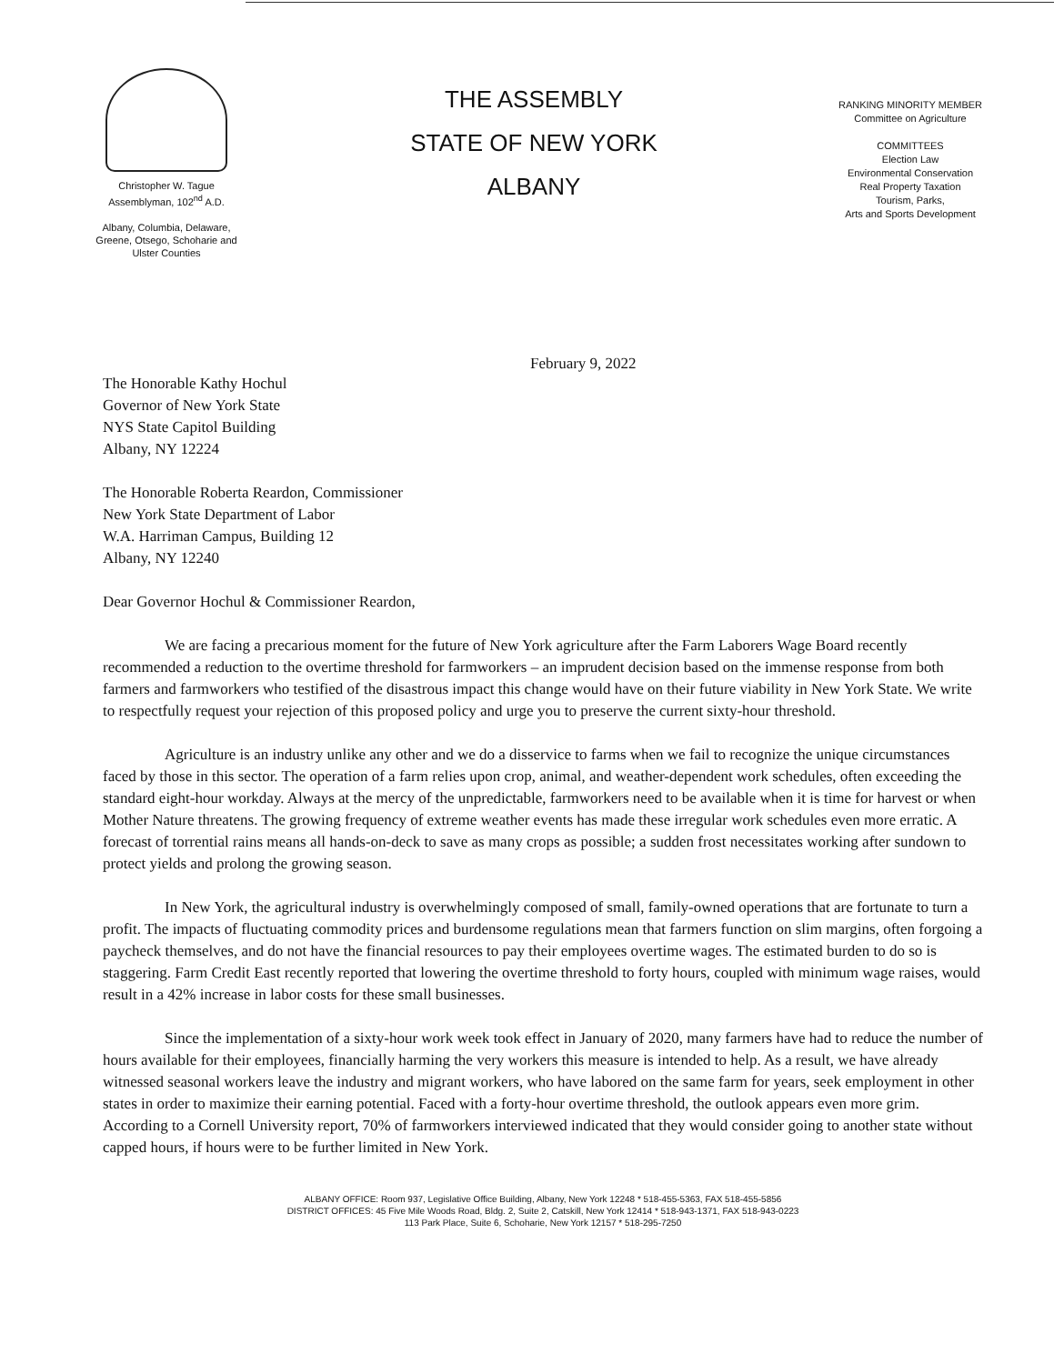Christopher W. Tague
Assemblyman, 102<sup>nd</sup> A.D.
Albany, Columbia, Delaware,
Greene, Otsego, Schoharie and
Ulster Counties
THE ASSEMBLY
STATE OF NEW YORK
ALBANY
RANKING MINORITY MEMBER
Committee on Agriculture
COMMITTEES
Election Law
Environmental Conservation
Real Property Taxation
Tourism, Parks,
Arts and Sports Development
February 9, 2022
The Honorable Kathy Hochul
Governor of New York State
NYS State Capitol Building
Albany, NY 12224
The Honorable Roberta Reardon, Commissioner
New York State Department of Labor
W.A. Harriman Campus, Building 12
Albany, NY 12240
Dear Governor Hochul & Commissioner Reardon,
We are facing a precarious moment for the future of New York agriculture after the Farm Laborers Wage Board recently recommended a reduction to the overtime threshold for farmworkers – an imprudent decision based on the immense response from both farmers and farmworkers who testified of the disastrous impact this change would have on their future viability in New York State. We write to respectfully request your rejection of this proposed policy and urge you to preserve the current sixty-hour threshold.
Agriculture is an industry unlike any other and we do a disservice to farms when we fail to recognize the unique circumstances faced by those in this sector. The operation of a farm relies upon crop, animal, and weather-dependent work schedules, often exceeding the standard eight-hour workday. Always at the mercy of the unpredictable, farmworkers need to be available when it is time for harvest or when Mother Nature threatens. The growing frequency of extreme weather events has made these irregular work schedules even more erratic. A forecast of torrential rains means all hands-on-deck to save as many crops as possible; a sudden frost necessitates working after sundown to protect yields and prolong the growing season.
In New York, the agricultural industry is overwhelmingly composed of small, family-owned operations that are fortunate to turn a profit. The impacts of fluctuating commodity prices and burdensome regulations mean that farmers function on slim margins, often forgoing a paycheck themselves, and do not have the financial resources to pay their employees overtime wages. The estimated burden to do so is staggering. Farm Credit East recently reported that lowering the overtime threshold to forty hours, coupled with minimum wage raises, would result in a 42% increase in labor costs for these small businesses.
Since the implementation of a sixty-hour work week took effect in January of 2020, many farmers have had to reduce the number of hours available for their employees, financially harming the very workers this measure is intended to help. As a result, we have already witnessed seasonal workers leave the industry and migrant workers, who have labored on the same farm for years, seek employment in other states in order to maximize their earning potential. Faced with a forty-hour overtime threshold, the outlook appears even more grim. According to a Cornell University report, 70% of farmworkers interviewed indicated that they would consider going to another state without capped hours, if hours were to be further limited in New York.
ALBANY OFFICE: Room 937, Legislative Office Building, Albany, New York 12248 * 518-455-5363, FAX 518-455-5856
DISTRICT OFFICES: 45 Five Mile Woods Road, Bldg. 2, Suite 2, Catskill, New York 12414 * 518-943-1371, FAX 518-943-0223
113 Park Place, Suite 6, Schoharie, New York 12157 * 518-295-7250